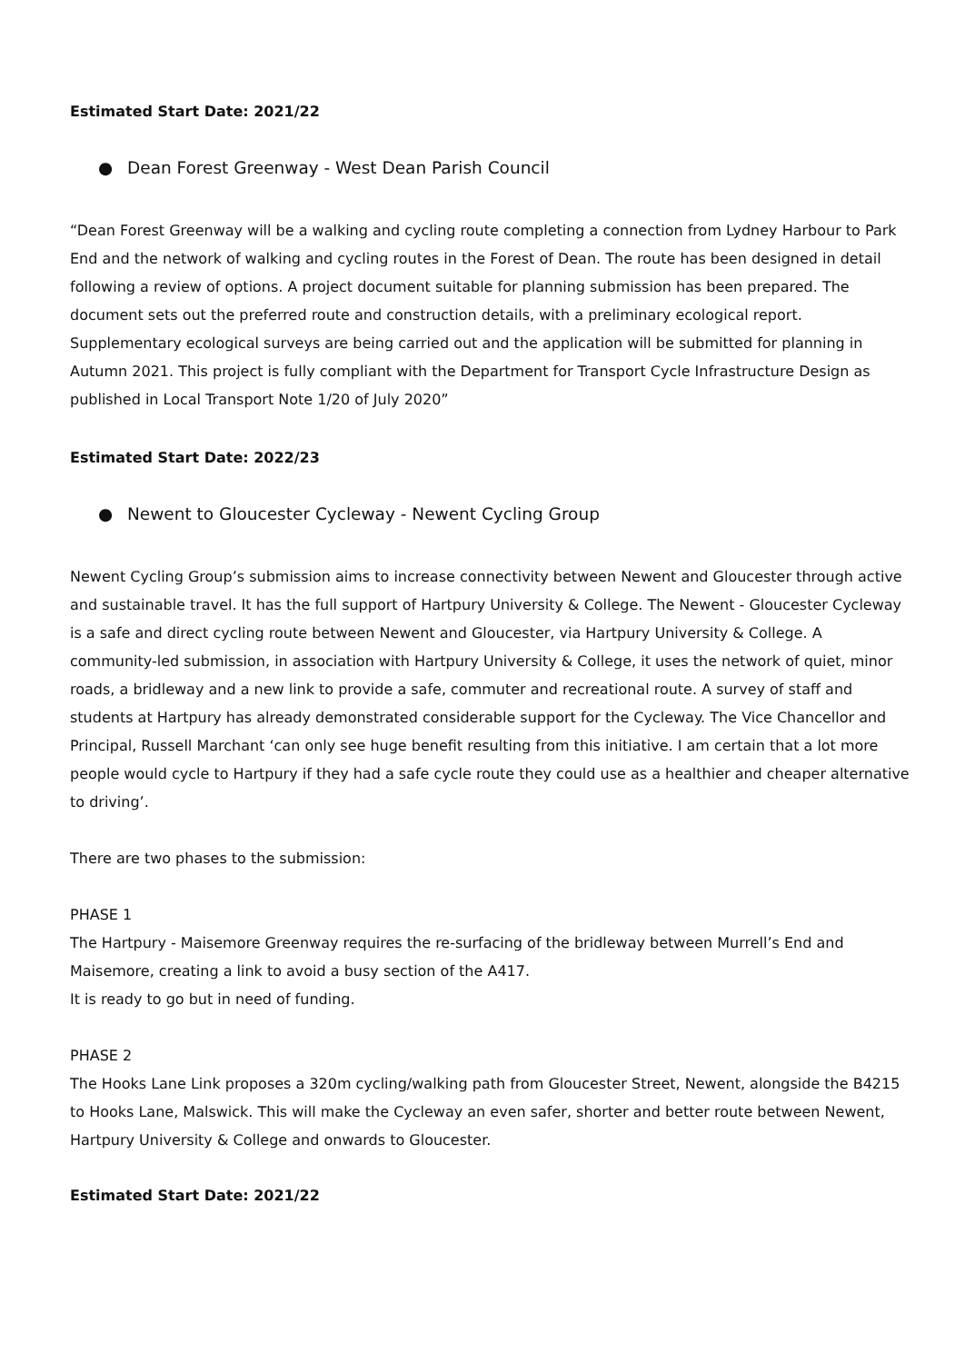Estimated Start Date: 2021/22
● Dean Forest Greenway - West Dean Parish Council
“Dean Forest Greenway will be a walking and cycling route completing a connection from Lydney Harbour to Park End and the network of walking and cycling routes in the Forest of Dean. The route has been designed in detail following a review of options. A project document suitable for planning submission has been prepared. The document sets out the preferred route and construction details, with a preliminary ecological report. Supplementary ecological surveys are being carried out and the application will be submitted for planning in Autumn 2021. This project is fully compliant with the Department for Transport Cycle Infrastructure Design as published in Local Transport Note 1/20 of July 2020”
Estimated Start Date: 2022/23
● Newent to Gloucester Cycleway - Newent Cycling Group
Newent Cycling Group’s submission aims to increase connectivity between Newent and Gloucester through active and sustainable travel. It has the full support of Hartpury University & College. The Newent - Gloucester Cycleway is a safe and direct cycling route between Newent and Gloucester, via Hartpury University & College. A community-led submission, in association with Hartpury University & College, it uses the network of quiet, minor roads, a bridleway and a new link to provide a safe, commuter and recreational route. A survey of staff and students at Hartpury has already demonstrated considerable support for the Cycleway. The Vice Chancellor and Principal, Russell Marchant ‘can only see huge benefit resulting from this initiative. I am certain that a lot more people would cycle to Hartpury if they had a safe cycle route they could use as a healthier and cheaper alternative to driving’.
There are two phases to the submission:
PHASE 1
The Hartpury - Maisemore Greenway requires the re-surfacing of the bridleway between Murrell’s End and Maisemore, creating a link to avoid a busy section of the A417.
It is ready to go but in need of funding.
PHASE 2
The Hooks Lane Link proposes a 320m cycling/walking path from Gloucester Street, Newent, alongside the B4215 to Hooks Lane, Malswick. This will make the Cycleway an even safer, shorter and better route between Newent, Hartpury University & College and onwards to Gloucester.
Estimated Start Date: 2021/22